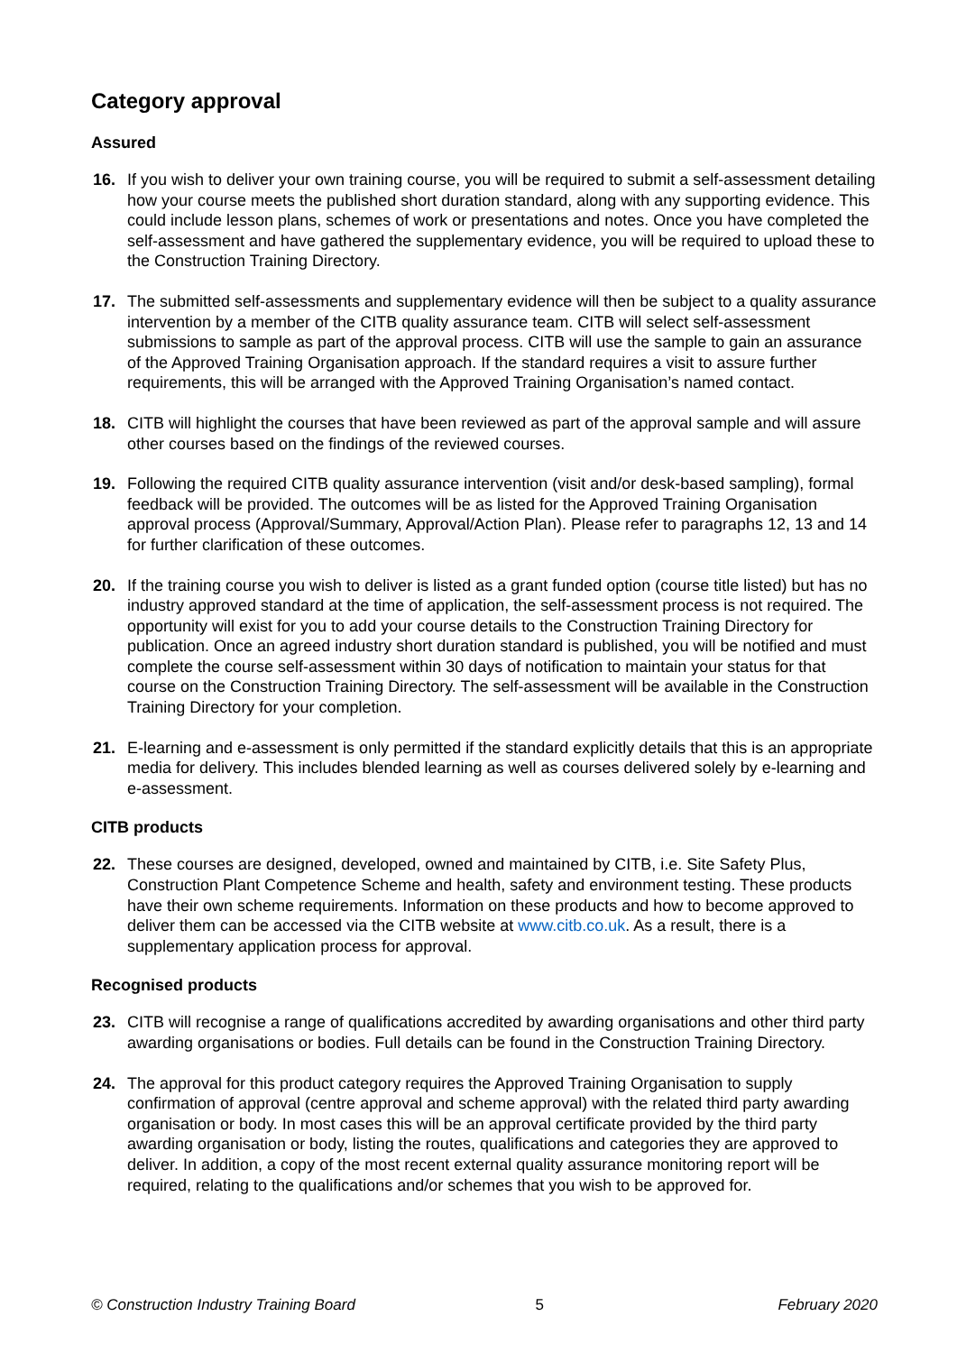Category approval
Assured
16. If you wish to deliver your own training course, you will be required to submit a self-assessment detailing how your course meets the published short duration standard, along with any supporting evidence. This could include lesson plans, schemes of work or presentations and notes. Once you have completed the self-assessment and have gathered the supplementary evidence, you will be required to upload these to the Construction Training Directory.
17. The submitted self-assessments and supplementary evidence will then be subject to a quality assurance intervention by a member of the CITB quality assurance team. CITB will select self-assessment submissions to sample as part of the approval process. CITB will use the sample to gain an assurance of the Approved Training Organisation approach. If the standard requires a visit to assure further requirements, this will be arranged with the Approved Training Organisation’s named contact.
18. CITB will highlight the courses that have been reviewed as part of the approval sample and will assure other courses based on the findings of the reviewed courses.
19. Following the required CITB quality assurance intervention (visit and/or desk-based sampling), formal feedback will be provided. The outcomes will be as listed for the Approved Training Organisation approval process (Approval/Summary, Approval/Action Plan). Please refer to paragraphs 12, 13 and 14 for further clarification of these outcomes.
20. If the training course you wish to deliver is listed as a grant funded option (course title listed) but has no industry approved standard at the time of application, the self-assessment process is not required. The opportunity will exist for you to add your course details to the Construction Training Directory for publication. Once an agreed industry short duration standard is published, you will be notified and must complete the course self-assessment within 30 days of notification to maintain your status for that course on the Construction Training Directory. The self-assessment will be available in the Construction Training Directory for your completion.
21. E-learning and e-assessment is only permitted if the standard explicitly details that this is an appropriate media for delivery. This includes blended learning as well as courses delivered solely by e-learning and e-assessment.
CITB products
22. These courses are designed, developed, owned and maintained by CITB, i.e. Site Safety Plus, Construction Plant Competence Scheme and health, safety and environment testing. These products have their own scheme requirements. Information on these products and how to become approved to deliver them can be accessed via the CITB website at www.citb.co.uk. As a result, there is a supplementary application process for approval.
Recognised products
23. CITB will recognise a range of qualifications accredited by awarding organisations and other third party awarding organisations or bodies. Full details can be found in the Construction Training Directory.
24. The approval for this product category requires the Approved Training Organisation to supply confirmation of approval (centre approval and scheme approval) with the related third party awarding organisation or body. In most cases this will be an approval certificate provided by the third party awarding organisation or body, listing the routes, qualifications and categories they are approved to deliver. In addition, a copy of the most recent external quality assurance monitoring report will be required, relating to the qualifications and/or schemes that you wish to be approved for.
© Construction Industry Training Board 5 February 2020